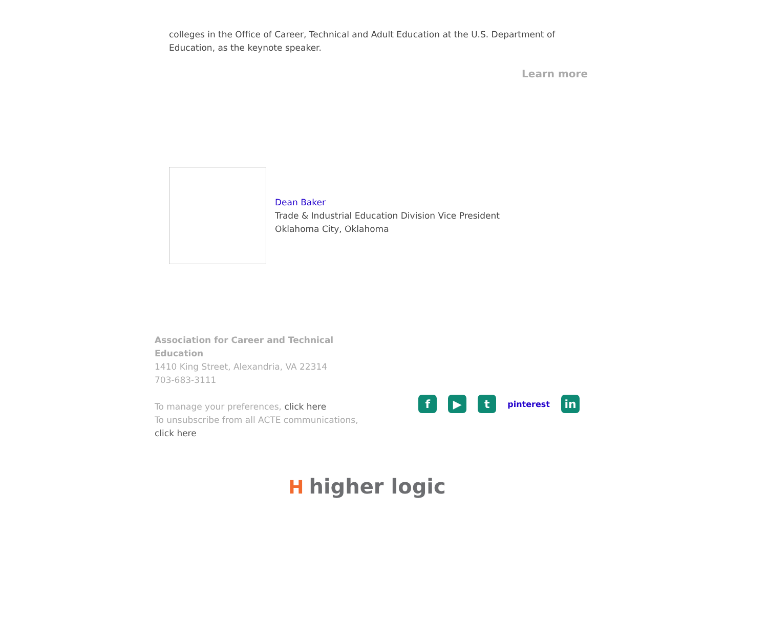colleges in the Office of Career, Technical and Adult Education at the U.S. Department of Education, as the keynote speaker.
Learn more
Dean Baker
Trade & Industrial Education Division Vice President
Oklahoma City, Oklahoma
Association for Career and Technical Education
1410 King Street, Alexandria, VA 22314
703-683-3111
To manage your preferences, click here
To unsubscribe from all ACTE communications, click here
f ▶ t
pinterest
in
Hhigher logic